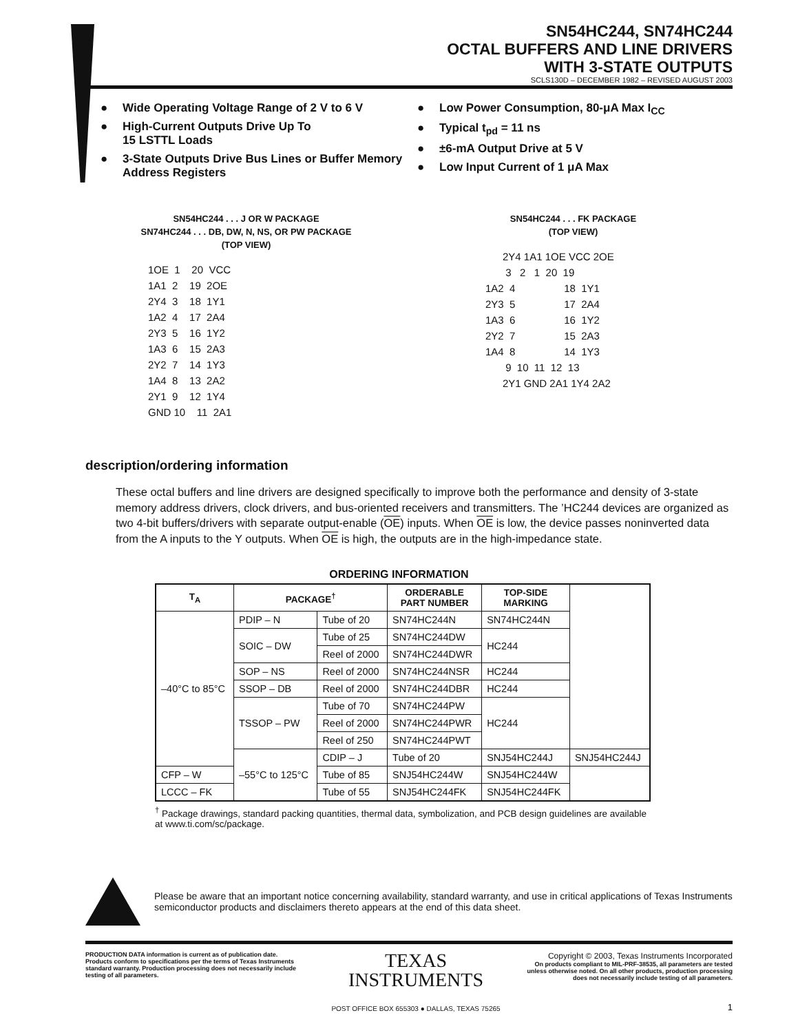SN54HC244, SN74HC244
OCTAL BUFFERS AND LINE DRIVERS
WITH 3-STATE OUTPUTS
SCLS130D – DECEMBER 1982 – REVISED AUGUST 2003
● Wide Operating Voltage Range of 2 V to 6 V
● High-Current Outputs Drive Up To
15 LSTTL Loads
● 3-State Outputs Drive Bus Lines or Buffer Memory Address Registers
● Low Power Consumption, 80-μA Max I<sub>CC</sub>
● Typical t<sub>pd</sub> = 11 ns
● ±6-mA Output Drive at 5 V
● Low Input Current of 1 μA Max
SN54HC244 . . . J OR W PACKAGE
SN74HC244 . . . DB, DW, N, NS, OR PW PACKAGE
(TOP VIEW)
1OE  1    20  VCC
1A1  2    19  2OE
2Y4  3    18  1Y1
1A2  4    17  2A4
2Y3  5    16  1Y2
1A3  6    15  2A3
2Y2  7    14  1Y3
1A4  8    13  2A2
2Y1  9    12  1Y4
GND 10    11  2A1
SN54HC244 . . . FK PACKAGE
(TOP VIEW)
      2Y4 1A1 1OE VCC 2OE
       3   2   1  20  19
1A2  4                 18  1Y1
2Y3  5                 17  2A4
1A3  6                 16  1Y2
2Y2  7                 15  2A3
1A4  8                 14  1Y3
       9  10  11  12  13
      2Y1 GND 2A1 1Y4 2A2
description/ordering information
These octal buffers and line drivers are designed specifically to improve both the performance and density of 3-state memory address drivers, clock drivers, and bus-oriented receivers and transmitters. The ’HC244 devices are organized as two 4-bit buffers/drivers with separate output-enable (OE) inputs. When OE is low, the device passes noninverted data from the A inputs to the Y outputs. When OE is high, the outputs are in the high-impedance state.
ORDERING INFORMATION
| T<sub>A</sub> | PACKAGE<sup>†</sup> | | ORDERABLE PART NUMBER | TOP-SIDE MARKING | |
| --- | --- | --- | --- | --- | --- |
| –40°C to 85°C | PDIP – N | Tube of 20 | SN74HC244N | SN74HC244N | |
| | SOIC – DW | Tube of 25 | SN74HC244DW | HC244 | |
| | | Reel of 2000 | SN74HC244DWR | | |
| | SOP – NS | Reel of 2000 | SN74HC244NSR | HC244 | |
| | SSOP – DB | Reel of 2000 | SN74HC244DBR | HC244 | |
| | TSSOP – PW | Tube of 70 | SN74HC244PW | HC244 | |
| | | Reel of 2000 | SN74HC244PWR | | |
| | | Reel of 250 | SN74HC244PWT | | |
| | –55°C to 125°C | CDIP – J | Tube of 20 | SNJ54HC244J | SNJ54HC244J |
| CFP – W | | Tube of 85 | SNJ54HC244W | SNJ54HC244W | |
| LCCC – FK | | Tube of 55 | SNJ54HC244FK | SNJ54HC244FK | |
<sup>†</sup> Package drawings, standard packing quantities, thermal data, symbolization, and PCB design guidelines are available at www.ti.com/sc/package.
Please be aware that an important notice concerning availability, standard warranty, and use in critical applications of Texas Instruments semiconductor products and disclaimers thereto appears at the end of this data sheet.
PRODUCTION DATA information is current as of publication date. Products conform to specifications per the terms of Texas Instruments standard warranty. Production processing does not necessarily include testing of all parameters.
TEXAS
INSTRUMENTS
POST OFFICE BOX 655303 ● DALLAS, TEXAS 75265
Copyright © 2003, Texas Instruments Incorporated
On products compliant to MIL-PRF-38535, all parameters are tested unless otherwise noted. On all other products, production processing does not necessarily include testing of all parameters.
1